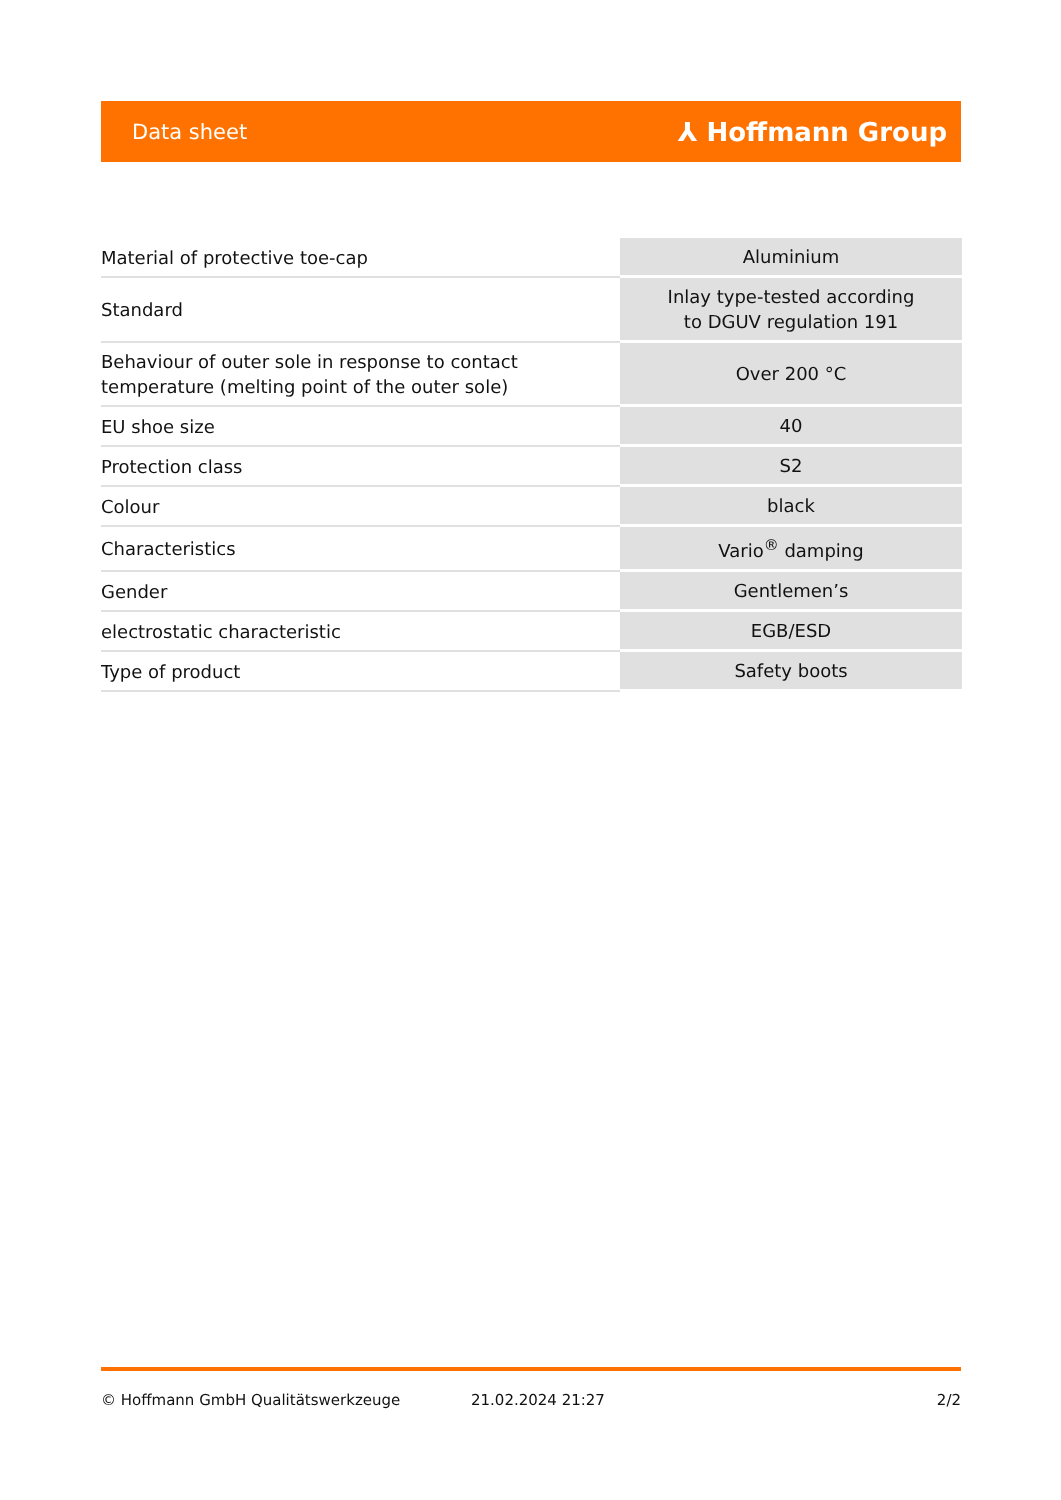Data sheet ⅄ Hoffmann Group
| Material of protective toe-cap | Aluminium |
| Standard | Inlay type-tested according to DGUV regulation 191 |
| Behaviour of outer sole in response to contact temperature (melting point of the outer sole) | Over 200 °C |
| EU shoe size | 40 |
| Protection class | S2 |
| Colour | black |
| Characteristics | Vario<sup>®</sup> damping |
| Gender | Gentlemen’s |
| electrostatic characteristic | EGB/ESD |
| Type of product | Safety boots |
© Hoffmann GmbH Qualitätswerkzeuge 21.02.2024 21:27 2/2